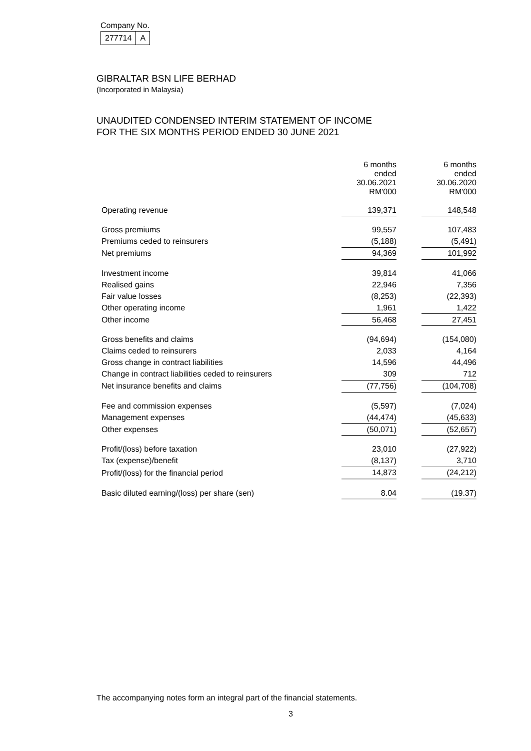Company No.
| 277714 | A |
GIBRALTAR BSN LIFE BERHAD
(Incorporated in Malaysia)
UNAUDITED CONDENSED INTERIM STATEMENT OF INCOME
FOR THE SIX MONTHS PERIOD ENDED 30 JUNE 2021
| | 6 months ended 30.06.2021 RM'000 | | 6 months ended 30.06.2020 RM'000 |
| Operating revenue | 139,371 | | 148,548 |
| Gross premiums | 99,557 | | 107,483 |
| Premiums ceded to reinsurers | (5,188) | | (5,491) |
| Net premiums | 94,369 | | 101,992 |
| Investment income | 39,814 | | 41,066 |
| Realised gains | 22,946 | | 7,356 |
| Fair value losses | (8,253) | | (22,393) |
| Other operating income | 1,961 | | 1,422 |
| Other income | 56,468 | | 27,451 |
| Gross benefits and claims | (94,694) | | (154,080) |
| Claims ceded to reinsurers | 2,033 | | 4,164 |
| Gross change in contract liabilities | 14,596 | | 44,496 |
| Change in contract liabilities ceded to reinsurers | 309 | | 712 |
| Net insurance benefits and claims | (77,756) | | (104,708) |
| Fee and commission expenses | (5,597) | | (7,024) |
| Management expenses | (44,474) | | (45,633) |
| Other expenses | (50,071) | | (52,657) |
| Profit/(loss) before taxation | 23,010 | | (27,922) |
| Tax (expense)/benefit | (8,137) | | 3,710 |
| Profit/(loss) for the financial period | 14,873 | | (24,212) |
| Basic diluted earning/(loss) per share (sen) | 8.04 | | (19.37) |
The accompanying notes form an integral part of the financial statements.
3